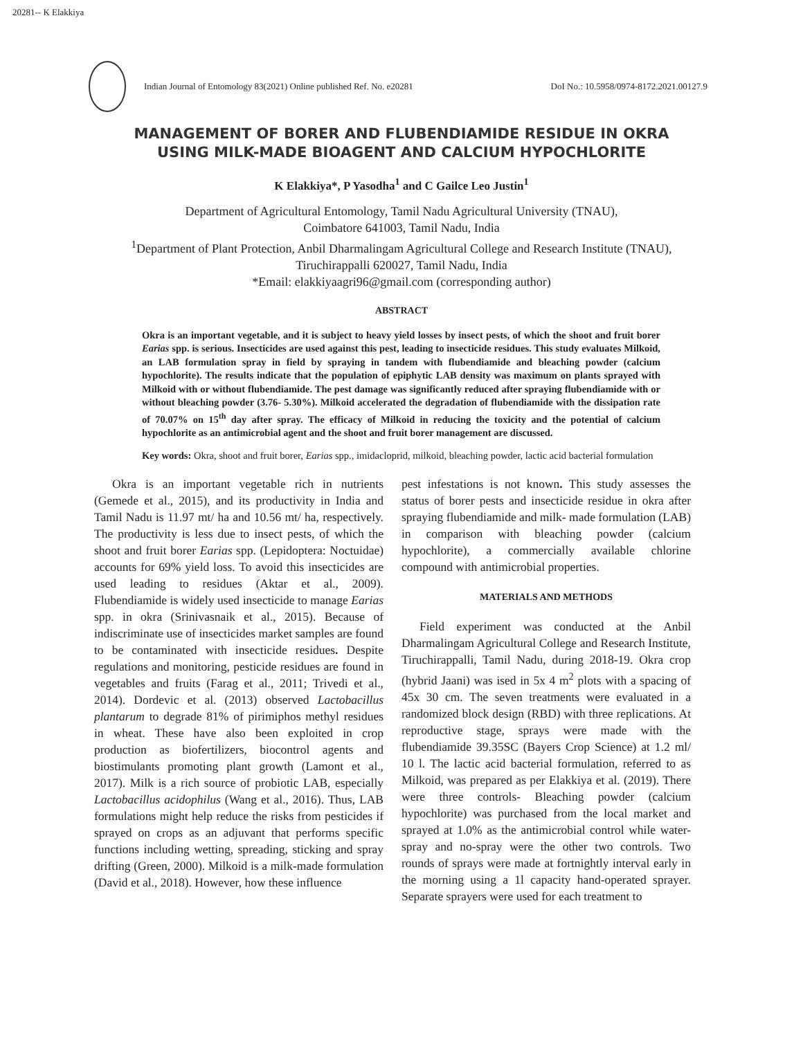20281-- K Elakkiya
Indian Journal of Entomology 83(2021) Online published Ref. No. e20281 DoI No.: 10.5958/0974-8172.2021.00127.9
MANAGEMENT OF BORER AND FLUBENDIAMIDE RESIDUE IN OKRA
USING MILK-MADE BIOAGENT AND CALCIUM HYPOCHLORITE
K Elakkiya*, P Yasodha<sup>1</sup> and C Gailce Leo Justin<sup>1</sup>
Department of Agricultural Entomology, Tamil Nadu Agricultural University (TNAU),
Coimbatore 641003, Tamil Nadu, India
<sup>1</sup> Department of Plant Protection, Anbil Dharmalingam Agricultural College and Research Institute (TNAU),
Tiruchirappalli 620027, Tamil Nadu, India
*Email: elakkiyaagri96@gmail.com (corresponding author)
ABSTRACT
Okra is an important vegetable, and it is subject to heavy yield losses by insect pests, of which the shoot and fruit borer Earias spp. is serious. Insecticides are used against this pest, leading to insecticide residues. This study evaluates Milkoid, an LAB formulation spray in field by spraying in tandem with flubendiamide and bleaching powder (calcium hypochlorite). The results indicate that the population of epiphytic LAB density was maximum on plants sprayed with Milkoid with or without flubendiamide. The pest damage was significantly reduced after spraying flubendiamide with or without bleaching powder (3.76- 5.30%). Milkoid accelerated the degradation of flubendiamide with the dissipation rate of 70.07% on 15<sup>th</sup> day after spray. The efficacy of Milkoid in reducing the toxicity and the potential of calcium hypochlorite as an antimicrobial agent and the shoot and fruit borer management are discussed.
Key words: Okra, shoot and fruit borer, Earias spp., imidacloprid, milkoid, bleaching powder, lactic acid bacterial formulation
Okra is an important vegetable rich in nutrients (Gemede et al., 2015), and its productivity in India and Tamil Nadu is 11.97 mt/ ha and 10.56 mt/ ha, respectively. The productivity is less due to insect pests, of which the shoot and fruit borer Earias spp. (Lepidoptera: Noctuidae) accounts for 69% yield loss. To avoid this insecticides are used leading to residues (Aktar et al., 2009). Flubendiamide is widely used insecticide to manage Earias spp. in okra (Srinivasnaik et al., 2015). Because of indiscriminate use of insecticides market samples are found to be contaminated with insecticide residues. Despite regulations and monitoring, pesticide residues are found in vegetables and fruits (Farag et al., 2011; Trivedi et al., 2014). Dordevic et al. (2013) observed Lactobacillus plantarum to degrade 81% of pirimiphos methyl residues in wheat. These have also been exploited in crop production as biofertilizers, biocontrol agents and biostimulants promoting plant growth (Lamont et al., 2017). Milk is a rich source of probiotic LAB, especially Lactobacillus acidophilus (Wang et al., 2016). Thus, LAB formulations might help reduce the risks from pesticides if sprayed on crops as an adjuvant that performs specific functions including wetting, spreading, sticking and spray drifting (Green, 2000). Milkoid is a milk-made formulation (David et al., 2018). However, how these influence
pest infestations is not known. This study assesses the status of borer pests and insecticide residue in okra after spraying flubendiamide and milk- made formulation (LAB) in comparison with bleaching powder (calcium hypochlorite), a commercially available chlorine compound with antimicrobial properties.
MATERIALS AND METHODS
Field experiment was conducted at the Anbil Dharmalingam Agricultural College and Research Institute, Tiruchirappalli, Tamil Nadu, during 2018-19. Okra crop (hybrid Jaani) was ised in 5x 4 m<sup>2</sup> plots with a spacing of 45x 30 cm. The seven treatments were evaluated in a randomized block design (RBD) with three replications. At reproductive stage, sprays were made with the flubendiamide 39.35SC (Bayers Crop Science) at 1.2 ml/ 10 l. The lactic acid bacterial formulation, referred to as Milkoid, was prepared as per Elakkiya et al. (2019). There were three controls- Bleaching powder (calcium hypochlorite) was purchased from the local market and sprayed at 1.0% as the antimicrobial control while water-spray and no-spray were the other two controls. Two rounds of sprays were made at fortnightly interval early in the morning using a 1l capacity hand-operated sprayer. Separate sprayers were used for each treatment to